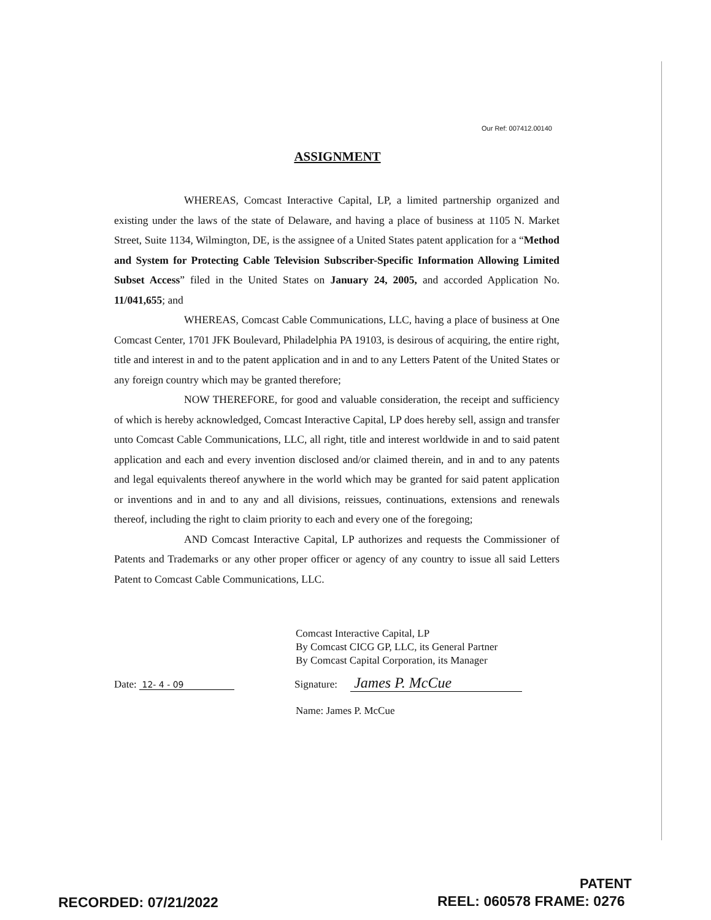Our Ref: 007412.00140
ASSIGNMENT
WHEREAS, Comcast Interactive Capital, LP, a limited partnership organized and existing under the laws of the state of Delaware, and having a place of business at 1105 N. Market Street, Suite 1134, Wilmington, DE, is the assignee of a United States patent application for a “Method and System for Protecting Cable Television Subscriber-Specific Information Allowing Limited Subset Access” filed in the United States on January 24, 2005, and accorded Application No. 11/041,655; and
WHEREAS, Comcast Cable Communications, LLC, having a place of business at One Comcast Center, 1701 JFK Boulevard, Philadelphia PA 19103, is desirous of acquiring, the entire right, title and interest in and to the patent application and in and to any Letters Patent of the United States or any foreign country which may be granted therefore;
NOW THEREFORE, for good and valuable consideration, the receipt and sufficiency of which is hereby acknowledged, Comcast Interactive Capital, LP does hereby sell, assign and transfer unto Comcast Cable Communications, LLC, all right, title and interest worldwide in and to said patent application and each and every invention disclosed and/or claimed therein, and in and to any patents and legal equivalents thereof anywhere in the world which may be granted for said patent application or inventions and in and to any and all divisions, reissues, continuations, extensions and renewals thereof, including the right to claim priority to each and every one of the foregoing;
AND Comcast Interactive Capital, LP authorizes and requests the Commissioner of Patents and Trademarks or any other proper officer or agency of any country to issue all said Letters Patent to Comcast Cable Communications, LLC.
Comcast Interactive Capital, LP
By Comcast CICG GP, LLC, its General Partner
By Comcast Capital Corporation, its Manager
Date: 12- 4 - 09 Signature: James P. McCue
Name: James P. McCue
PATENT
RECORDED: 07/21/2022 REEL: 060578 FRAME: 0276